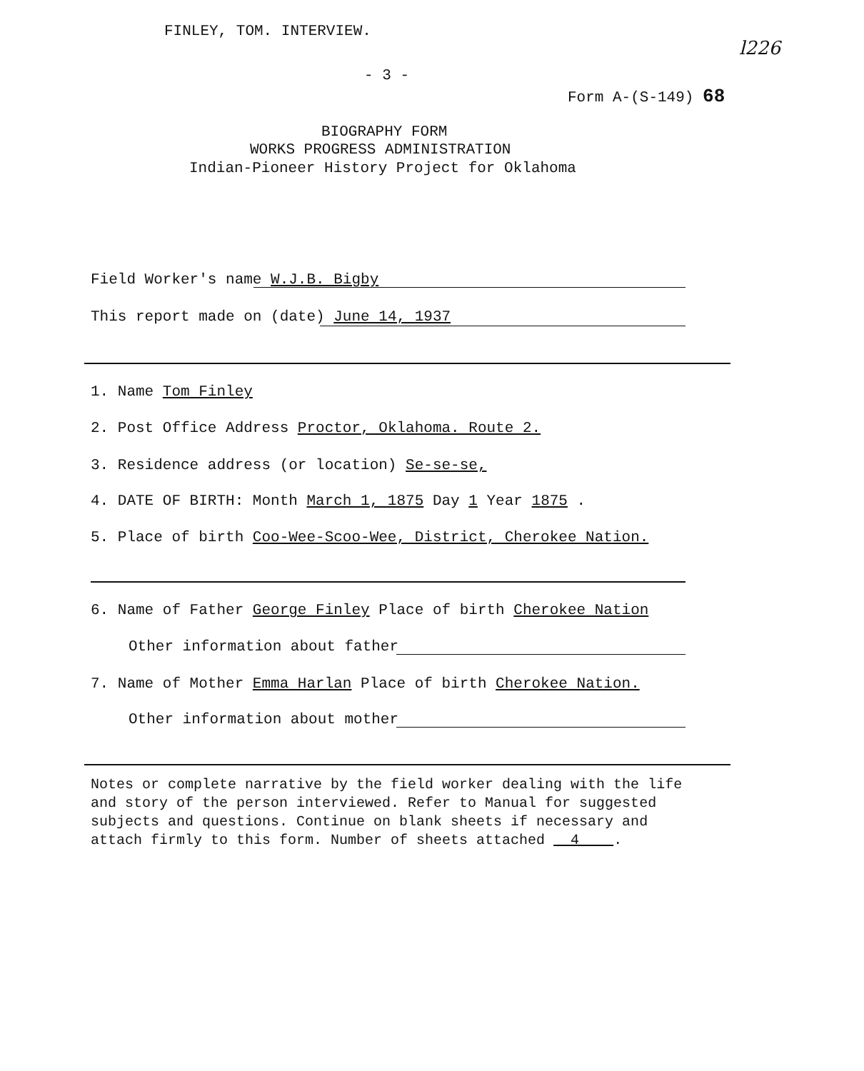FINLEY, TOM. INTERVIEW.
l226
- 3 -
Form A-(S-149) 68
BIOGRAPHY FORM
WORKS PROGRESS ADMINISTRATION
Indian-Pioneer History Project for Oklahoma
Field Worker's name W.J.B. Bigby
This report made on (date) June 14, 1937
1. Name Tom Finley
2. Post Office Address Proctor, Oklahoma. Route 2.
3. Residence address (or location) Se-se-se,
4. DATE OF BIRTH: Month March 1, 1875 Day 1 Year 1875 .
5. Place of birth Coo-Wee-Scoo-Wee, District, Cherokee Nation.
6. Name of Father George Finley Place of birth Cherokee Nation
Other information about father
7. Name of Mother Emma Harlan Place of birth Cherokee Nation.
Other information about mother
Notes or complete narrative by the field worker dealing with the life
and story of the person interviewed. Refer to Manual for suggested
subjects and questions. Continue on blank sheets if necessary and
attach firmly to this form. Number of sheets attached 4 .